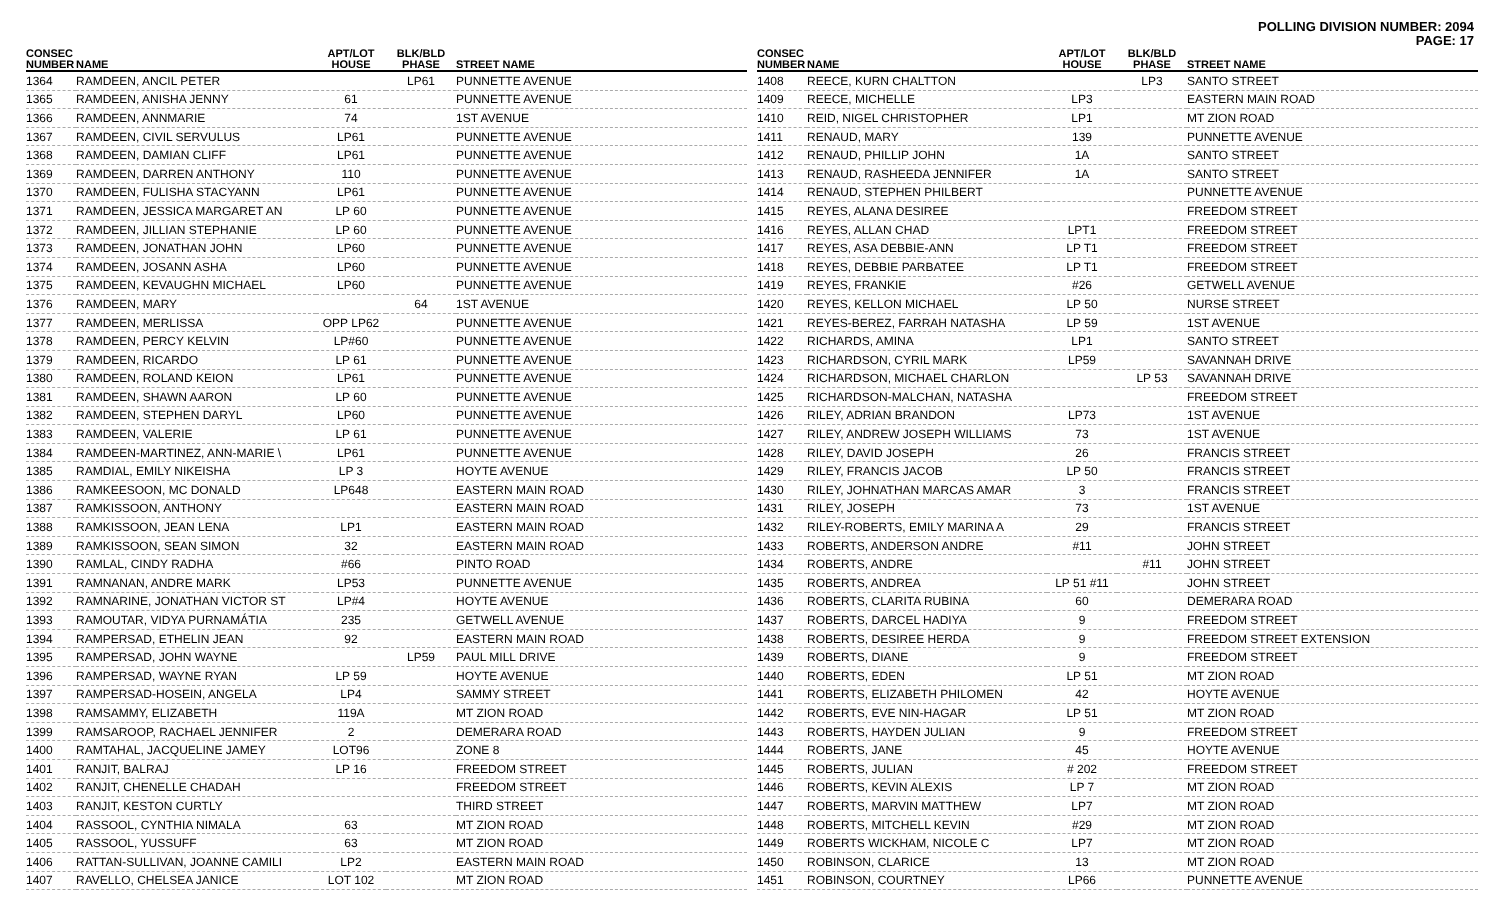POLLING DIVISION NUMBER: 2094
PAGE: 17
| CONSEC NUMBER | NAME | APT/LOT HOUSE | BLK/BLD PHASE | STREET NAME |
| --- | --- | --- | --- | --- |
| 1364 | RAMDEEN, ANCIL PETER | | LP61 | PUNNETTE AVENUE |
| 1365 | RAMDEEN, ANISHA JENNY | 61 | | PUNNETTE AVENUE |
| 1366 | RAMDEEN, ANNMARIE | 74 | | 1ST AVENUE |
| 1367 | RAMDEEN, CIVIL SERVULUS | LP61 | | PUNNETTE AVENUE |
| 1368 | RAMDEEN, DAMIAN CLIFF | LP61 | | PUNNETTE AVENUE |
| 1369 | RAMDEEN, DARREN ANTHONY | 110 | | PUNNETTE AVENUE |
| 1370 | RAMDEEN, FULISHA STACYANN | LP61 | | PUNNETTE AVENUE |
| 1371 | RAMDEEN, JESSICA MARGARET AN | LP 60 | | PUNNETTE AVENUE |
| 1372 | RAMDEEN, JILLIAN STEPHANIE | LP 60 | | PUNNETTE AVENUE |
| 1373 | RAMDEEN, JONATHAN JOHN | LP60 | | PUNNETTE AVENUE |
| 1374 | RAMDEEN, JOSANN ASHA | LP60 | | PUNNETTE AVENUE |
| 1375 | RAMDEEN, KEVAUGHN MICHAEL | LP60 | | PUNNETTE AVENUE |
| 1376 | RAMDEEN, MARY | | 64 | 1ST AVENUE |
| 1377 | RAMDEEN, MERLISSA | OPP LP62 | | PUNNETTE AVENUE |
| 1378 | RAMDEEN, PERCY KELVIN | LP#60 | | PUNNETTE AVENUE |
| 1379 | RAMDEEN, RICARDO | LP 61 | | PUNNETTE AVENUE |
| 1380 | RAMDEEN, ROLAND KEION | LP61 | | PUNNETTE AVENUE |
| 1381 | RAMDEEN, SHAWN AARON | LP 60 | | PUNNETTE AVENUE |
| 1382 | RAMDEEN, STEPHEN DARYL | LP60 | | PUNNETTE AVENUE |
| 1383 | RAMDEEN, VALERIE | LP 61 | | PUNNETTE AVENUE |
| 1384 | RAMDEEN-MARTINEZ, ANN-MARIE \ | LP61 | | PUNNETTE AVENUE |
| 1385 | RAMDIAL, EMILY NIKEISHA | LP 3 | | HOYTE AVENUE |
| 1386 | RAMKEESOON, MC DONALD | LP648 | | EASTERN MAIN ROAD |
| 1387 | RAMKISSOON, ANTHONY | | | EASTERN MAIN ROAD |
| 1388 | RAMKISSOON, JEAN LENA | LP1 | | EASTERN MAIN ROAD |
| 1389 | RAMKISSOON, SEAN SIMON | 32 | | EASTERN MAIN ROAD |
| 1390 | RAMLAL, CINDY RADHA | #66 | | PINTO ROAD |
| 1391 | RAMNANAN, ANDRE MARK | LP53 | | PUNNETTE AVENUE |
| 1392 | RAMNARINE, JONATHAN VICTOR ST | LP#4 | | HOYTE AVENUE |
| 1393 | RAMOUTAR, VIDYA PURNAMÁTIA | 235 | | GETWELL AVENUE |
| 1394 | RAMPERSAD, ETHELIN JEAN | 92 | | EASTERN MAIN ROAD |
| 1395 | RAMPERSAD, JOHN WAYNE | | LP59 | PAUL MILL DRIVE |
| 1396 | RAMPERSAD, WAYNE RYAN | LP 59 | | HOYTE AVENUE |
| 1397 | RAMPERSAD-HOSEIN, ANGELA | LP4 | | SAMMY STREET |
| 1398 | RAMSAMMY, ELIZABETH | 119A | | MT ZION ROAD |
| 1399 | RAMSAROOP, RACHAEL JENNIFER | 2 | | DEMERARA ROAD |
| 1400 | RAMTAHAL, JACQUELINE JAMEY | LOT96 | | ZONE 8 |
| 1401 | RANJIT, BALRAJ | LP 16 | | FREEDOM STREET |
| 1402 | RANJIT, CHENELLE CHADAH | | | FREEDOM STREET |
| 1403 | RANJIT, KESTON CURTLY | | | THIRD STREET |
| 1404 | RASSOOL, CYNTHIA NIMALA | 63 | | MT ZION ROAD |
| 1405 | RASSOOL, YUSSUFF | 63 | | MT ZION ROAD |
| 1406 | RATTAN-SULLIVAN, JOANNE CAMILI | LP2 | | EASTERN MAIN ROAD |
| 1407 | RAVELLO, CHELSEA JANICE | LOT 102 | | MT ZION ROAD |
| CONSEC NUMBER | NAME | APT/LOT HOUSE | BLK/BLD PHASE | STREET NAME |
| --- | --- | --- | --- | --- |
| 1408 | REECE, KURN CHALTTON | | LP3 | SANTO STREET |
| 1409 | REECE, MICHELLE | LP3 | | EASTERN MAIN ROAD |
| 1410 | REID, NIGEL CHRISTOPHER | LP1 | | MT ZION ROAD |
| 1411 | RENAUD, MARY | 139 | | PUNNETTE AVENUE |
| 1412 | RENAUD, PHILLIP JOHN | 1A | | SANTO STREET |
| 1413 | RENAUD, RASHEEDA JENNIFER | 1A | | SANTO STREET |
| 1414 | RENAUD, STEPHEN PHILBERT | | | PUNNETTE AVENUE |
| 1415 | REYES, ALANA DESIREE | | | FREEDOM STREET |
| 1416 | REYES, ALLAN CHAD | LPT1 | | FREEDOM STREET |
| 1417 | REYES, ASA DEBBIE-ANN | LP T1 | | FREEDOM STREET |
| 1418 | REYES, DEBBIE PARBATEE | LP T1 | | FREEDOM STREET |
| 1419 | REYES, FRANKIE | #26 | | GETWELL AVENUE |
| 1420 | REYES, KELLON MICHAEL | LP 50 | | NURSE STREET |
| 1421 | REYES-BEREZ, FARRAH NATASHA | LP 59 | | 1ST AVENUE |
| 1422 | RICHARDS, AMINA | LP1 | | SANTO STREET |
| 1423 | RICHARDSON, CYRIL MARK | LP59 | | SAVANNAH DRIVE |
| 1424 | RICHARDSON, MICHAEL CHARLON | | LP 53 | SAVANNAH DRIVE |
| 1425 | RICHARDSON-MALCHAN, NATASHA | | | FREEDOM STREET |
| 1426 | RILEY, ADRIAN BRANDON | LP73 | | 1ST AVENUE |
| 1427 | RILEY, ANDREW JOSEPH WILLIAMS | 73 | | 1ST AVENUE |
| 1428 | RILEY, DAVID JOSEPH | 26 | | FRANCIS STREET |
| 1429 | RILEY, FRANCIS JACOB | LP 50 | | FRANCIS STREET |
| 1430 | RILEY, JOHNATHAN MARCAS AMAR | 3 | | FRANCIS STREET |
| 1431 | RILEY, JOSEPH | 73 | | 1ST AVENUE |
| 1432 | RILEY-ROBERTS, EMILY MARINA A | 29 | | FRANCIS STREET |
| 1433 | ROBERTS, ANDERSON ANDRE | #11 | | JOHN STREET |
| 1434 | ROBERTS, ANDRE | | #11 | JOHN STREET |
| 1435 | ROBERTS, ANDREA | LP 51 #11 | | JOHN STREET |
| 1436 | ROBERTS, CLARITA RUBINA | 60 | | DEMERARA ROAD |
| 1437 | ROBERTS, DARCEL HADIYA | 9 | | FREEDOM STREET |
| 1438 | ROBERTS, DESIREE HERDA | 9 | | FREEDOM STREET EXTENSION |
| 1439 | ROBERTS, DIANE | 9 | | FREEDOM STREET |
| 1440 | ROBERTS, EDEN | LP 51 | | MT ZION ROAD |
| 1441 | ROBERTS, ELIZABETH PHILOMEN | 42 | | HOYTE AVENUE |
| 1442 | ROBERTS, EVE NIN-HAGAR | LP 51 | | MT ZION ROAD |
| 1443 | ROBERTS, HAYDEN JULIAN | 9 | | FREEDOM STREET |
| 1444 | ROBERTS, JANE | 45 | | HOYTE AVENUE |
| 1445 | ROBERTS, JULIAN | # 202 | | FREEDOM STREET |
| 1446 | ROBERTS, KEVIN ALEXIS | LP 7 | | MT ZION ROAD |
| 1447 | ROBERTS, MARVIN MATTHEW | LP7 | | MT ZION ROAD |
| 1448 | ROBERTS, MITCHELL KEVIN | #29 | | MT ZION ROAD |
| 1449 | ROBERTS WICKHAM, NICOLE C | LP7 | | MT ZION ROAD |
| 1450 | ROBINSON, CLARICE | 13 | | MT ZION ROAD |
| 1451 | ROBINSON, COURTNEY | LP66 | | PUNNETTE AVENUE |